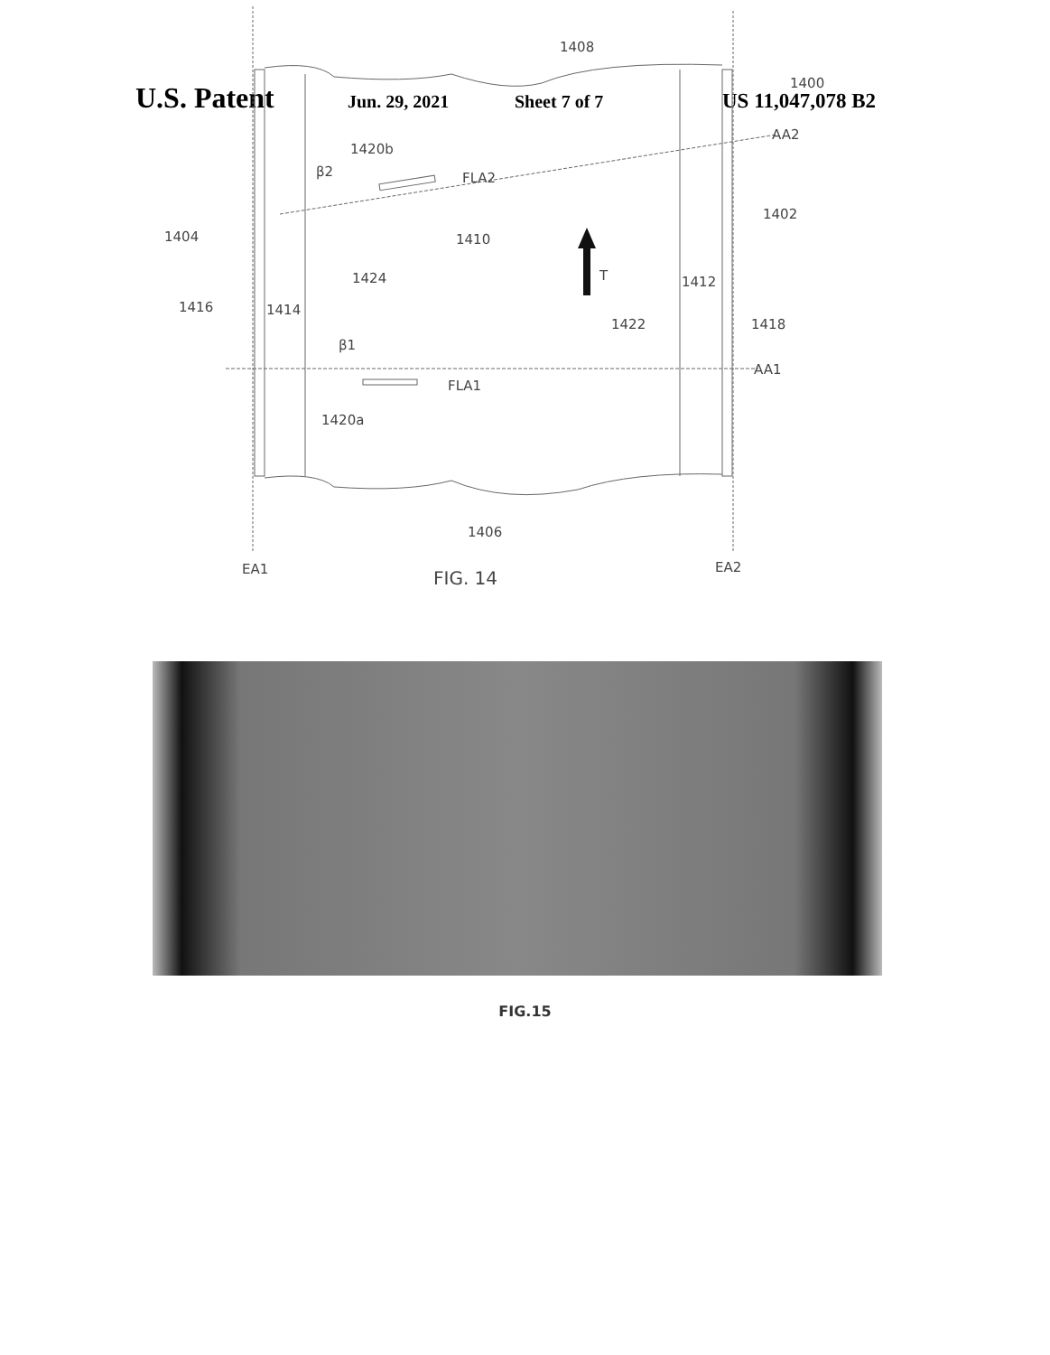U.S. Patent Jun. 29, 2021 Sheet 7 of 7 US 11,047,078 B2
1408
1400
AA2
1420b
β2
FLA2
1402
1404
1410
1424
T
1412
1416
1414
1422
1418
β1
AA1
FLA1
1420a
1406
EA1
FIG. 14
EA2
FIG.15